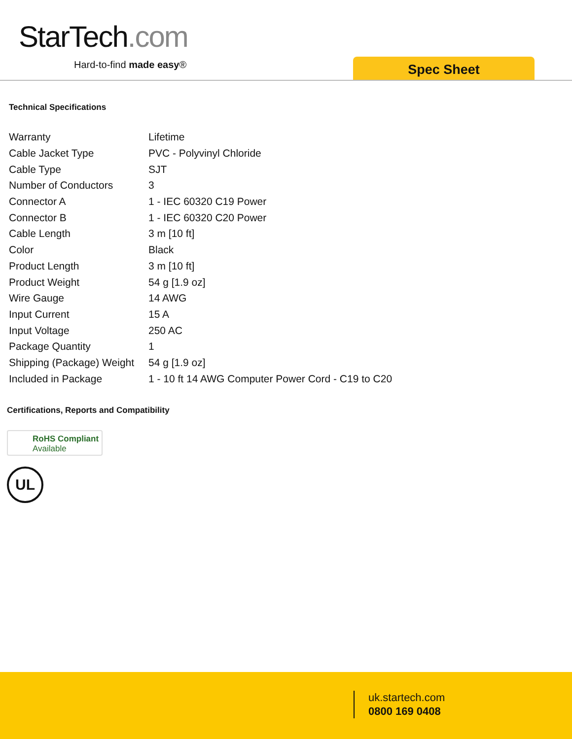StarTech.com
Hard-to-find made easy® Spec Sheet
Technical Specifications
| Warranty | Lifetime |
| Cable Jacket Type | PVC - Polyvinyl Chloride |
| Cable Type | SJT |
| Number of Conductors | 3 |
| Connector A | 1 - IEC 60320 C19 Power |
| Connector B | 1 - IEC 60320 C20 Power |
| Cable Length | 3 m [10 ft] |
| Color | Black |
| Product Length | 3 m [10 ft] |
| Product Weight | 54 g [1.9 oz] |
| Wire Gauge | 14 AWG |
| Input Current | 15 A |
| Input Voltage | 250 AC |
| Package Quantity | 1 |
| Shipping (Package) Weight | 54 g [1.9 oz] |
| Included in Package | 1 - 10 ft 14 AWG Computer Power Cord - C19 to C20 |
Certifications, Reports and Compatibility
RoHS Compliant
Available
UL
uk.startech.com
0800 169 0408